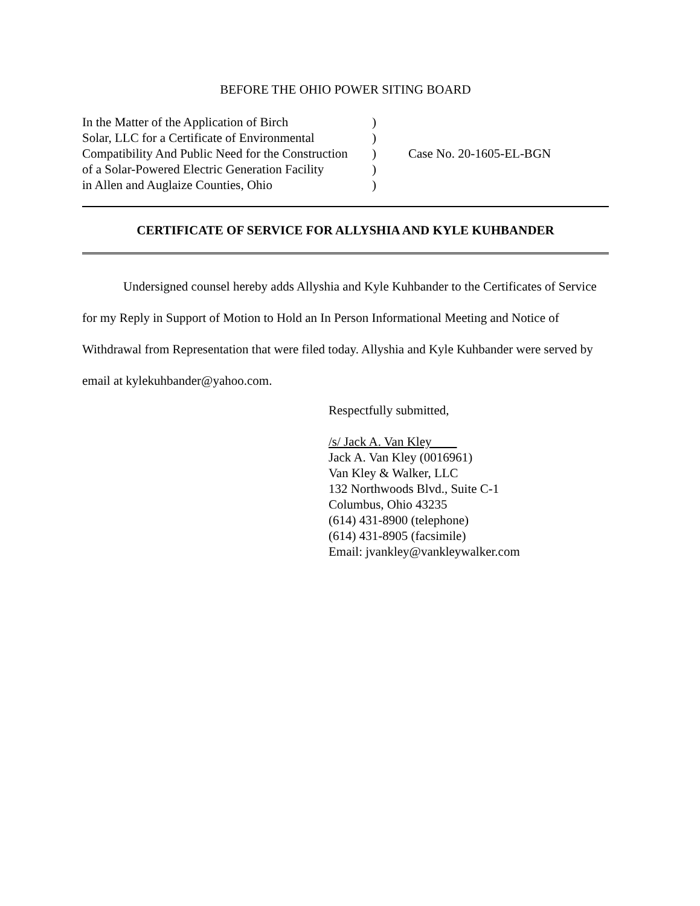BEFORE THE OHIO POWER SITING BOARD
In the Matter of the Application of Birch
Solar, LLC for a Certificate of Environmental
Compatibility And Public Need for the Construction
of a Solar-Powered Electric Generation Facility
in Allen and Auglaize Counties, Ohio
)
)
)
)
)
Case No. 20-1605-EL-BGN
CERTIFICATE OF SERVICE FOR ALLYSHIA AND KYLE KUHBANDER
Undersigned counsel hereby adds Allyshia and Kyle Kuhbander to the Certificates of Service for my Reply in Support of Motion to Hold an In Person Informational Meeting and Notice of Withdrawal from Representation that were filed today. Allyshia and Kyle Kuhbander were served by email at kylekuhbander@yahoo.com.
Respectfully submitted,
/s/ Jack A. Van Kley
Jack A. Van Kley (0016961)
Van Kley & Walker, LLC
132 Northwoods Blvd., Suite C-1
Columbus, Ohio 43235
(614) 431-8900 (telephone)
(614) 431-8905 (facsimile)
Email: jvankley@vankleywalker.com